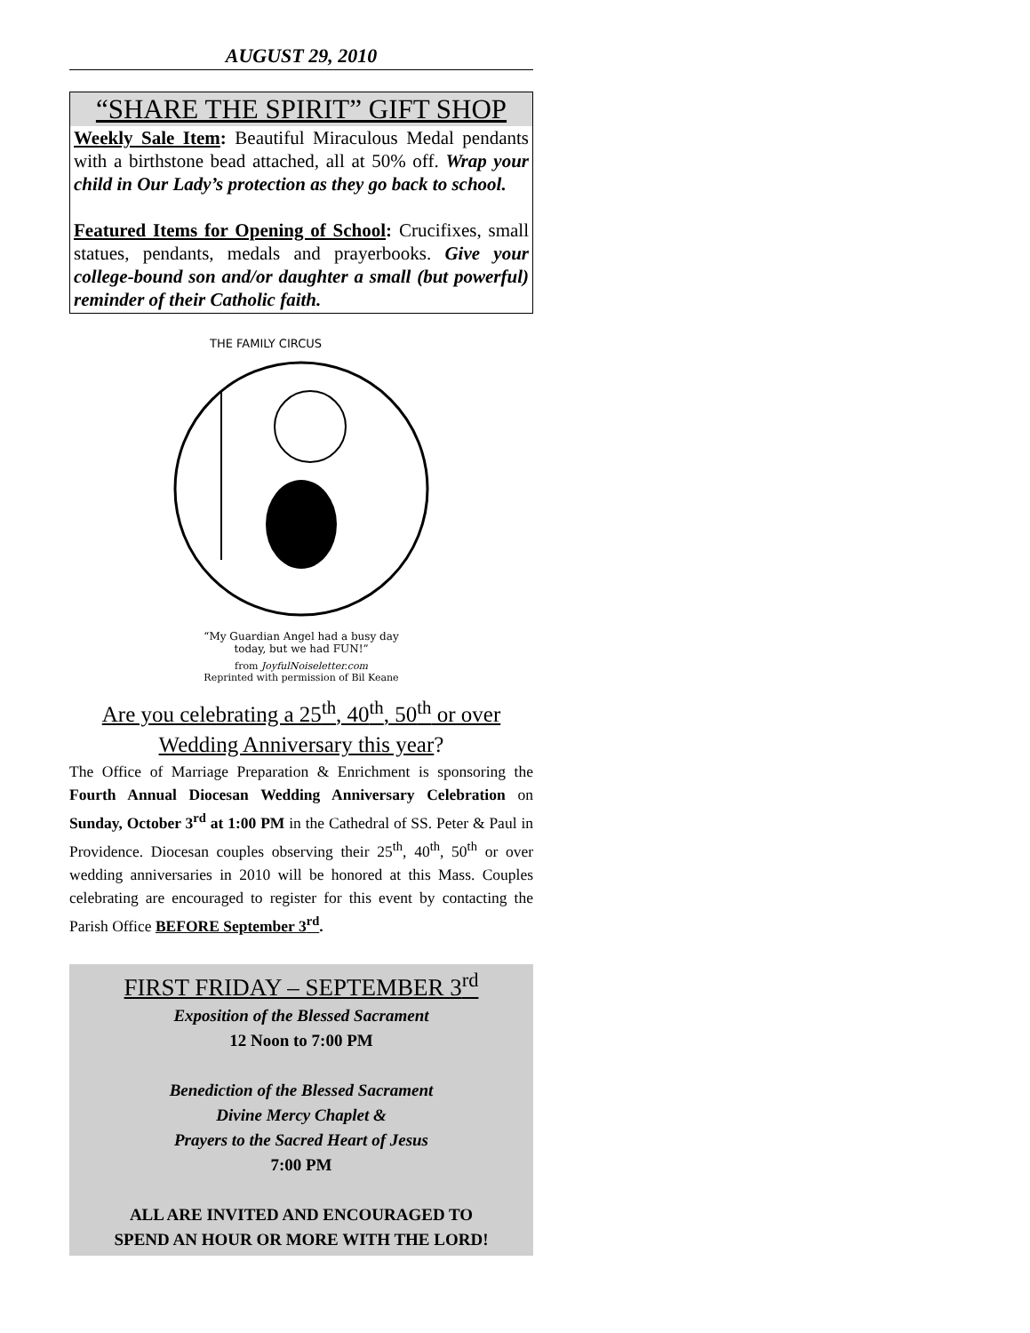AUGUST 29, 2010
“SHARE THE SPIRIT” GIFT SHOP
Weekly Sale Item: Beautiful Miraculous Medal pendants with a birthstone bead attached, all at 50% off. Wrap your child in Our Lady’s protection as they go back to school.
Featured Items for Opening of School: Crucifixes, small statues, pendants, medals and prayerbooks. Give your college-bound son and/or daughter a small (but powerful) reminder of their Catholic faith.
THE FAMILY CIRCUS
“My Guardian Angel had a busy day
today, but we had FUN!”
from JoyfulNoiseletter.com
Reprinted with permission of Bil Keane
Are you celebrating a 25<sup>th</sup>, 40<sup>th</sup>, 50<sup>th</sup> or over
Wedding Anniversary this year?
The Office of Marriage Preparation & Enrichment is sponsoring the Fourth Annual Diocesan Wedding Anniversary Celebration on Sunday, October 3<sup>rd</sup> at 1:00 PM in the Cathedral of SS. Peter & Paul in Providence. Diocesan couples observing their 25<sup>th</sup>, 40<sup>th</sup>, 50<sup>th</sup> or over wedding anniversaries in 2010 will be honored at this Mass. Couples celebrating are encouraged to register for this event by contacting the Parish Office BEFORE September 3<sup>rd</sup>.
FIRST FRIDAY – SEPTEMBER 3<sup>rd</sup>
Exposition of the Blessed Sacrament
12 Noon to 7:00 PM
Benediction of the Blessed Sacrament
Divine Mercy Chaplet &
Prayers to the Sacred Heart of Jesus
7:00 PM
ALL ARE INVITED AND ENCOURAGED TO
SPEND AN HOUR OR MORE WITH THE LORD!